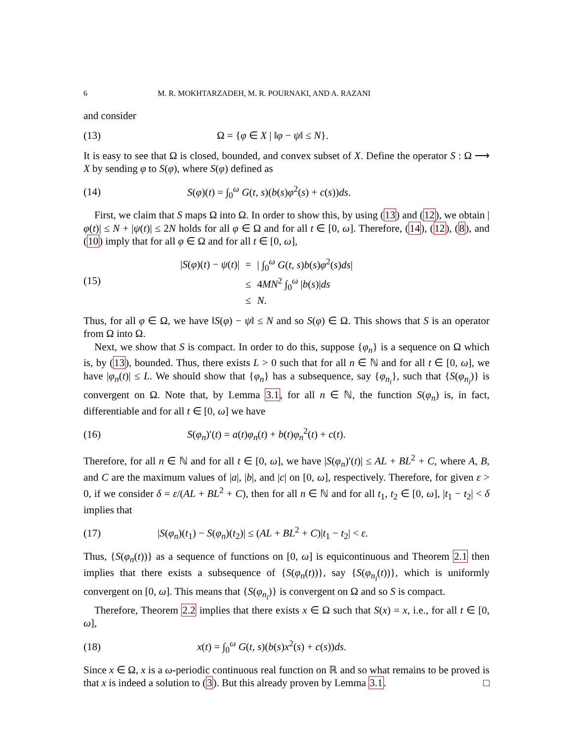6 M. R. MOKHTARZADEH, M. R. POURNAKI, AND A. RAZANI
and consider
(13) Ω = {φ ∈ X | ‖φ − ψ‖ ≤ N}.
It is easy to see that Ω is closed, bounded, and convex subset of X. Define the operator S : Ω ⟶ X by sending φ to S(φ), where S(φ) defined as
(14) S(φ)(t) = ∫<sub>0</sub><sup>ω</sup> G(t, s)(b(s)φ<sup>2</sup>(s) + c(s))ds.
First, we claim that S maps Ω into Ω. In order to show this, by using (13) and (12), we obtain |φ(t)| ≤ N + |ψ(t)| ≤ 2N holds for all φ ∈ Ω and for all t ∈ [0, ω]. Therefore, (14), (12), (8), and (10) imply that for all φ ∈ Ω and for all t ∈ [0, ω],
(15)
| / S ( φ )( t ) − ψ ( t )/ | = | / ∫<sub>0</sub><sup>ω</sup> G ( t, s ) b ( s ) φ<sup>2</sup>( s ) ds / |
| | ≤ | 4 MN<sup>2</sup> ∫<sub>0</sub><sup>ω</sup> / b ( s )/ ds |
| | ≤ | N . |
Thus, for all φ ∈ Ω, we have ‖S(φ) − ψ‖ ≤ N and so S(φ) ∈ Ω. This shows that S is an operator from Ω into Ω.
Next, we show that S is compact. In order to do this, suppose {φ<sub>n</sub>} is a sequence on Ω which is, by (13), bounded. Thus, there exists L > 0 such that for all n ∈ ℕ and for all t ∈ [0, ω], we have |φ<sub>n</sub>(t)| ≤ L. We should show that {φ<sub>n</sub>} has a subsequence, say {φ<sub>n<sub>i</sub></sub>}, such that {S(φ<sub>n<sub>i</sub></sub>)} is convergent on Ω. Note that, by Lemma 3.1, for all n ∈ ℕ, the function S(φ<sub>n</sub>) is, in fact, differentiable and for all t ∈ [0, ω] we have
(16) S(φ<sub>n</sub>)′(t) = a(t)φ<sub>n</sub>(t) + b(t)φ<sub>n</sub><sup>2</sup>(t) + c(t).
Therefore, for all n ∈ ℕ and for all t ∈ [0, ω], we have |S(φ<sub>n</sub>)′(t)| ≤ AL + BL<sup>2</sup> + C, where A, B, and C are the maximum values of |a|, |b|, and |c| on [0, ω], respectively. Therefore, for given ε > 0, if we consider δ = ε/(AL + BL<sup>2</sup> + C), then for all n ∈ ℕ and for all t<sub>1</sub>, t<sub>2</sub> ∈ [0, ω], |t<sub>1</sub> − t<sub>2</sub>| < δ implies that
(17) |S(φ<sub>n</sub>)(t<sub>1</sub>) − S(φ<sub>n</sub>)(t<sub>2</sub>)| ≤ (AL + BL<sup>2</sup> + C)|t<sub>1</sub> − t<sub>2</sub>| < ε.
Thus, {S(φ<sub>n</sub>(t))} as a sequence of functions on [0, ω] is equicontinuous and Theorem 2.1 then implies that there exists a subsequence of {S(φ<sub>n</sub>(t))}, say {S(φ<sub>n<sub>i</sub></sub>(t))}, which is uniformly convergent on [0, ω]. This means that {S(φ<sub>n<sub>i</sub></sub>)} is convergent on Ω and so S is compact.
Therefore, Theorem 2.2 implies that there exists x ∈ Ω such that S(x) = x, i.e., for all t ∈ [0, ω],
(18) x(t) = ∫<sub>0</sub><sup>ω</sup> G(t, s)(b(s)x<sup>2</sup>(s) + c(s))ds.
Since x ∈ Ω, x is a ω-periodic continuous real function on ℝ and so what remains to be proved is that x is indeed a solution to (3). But this already proven by Lemma 3.1. □